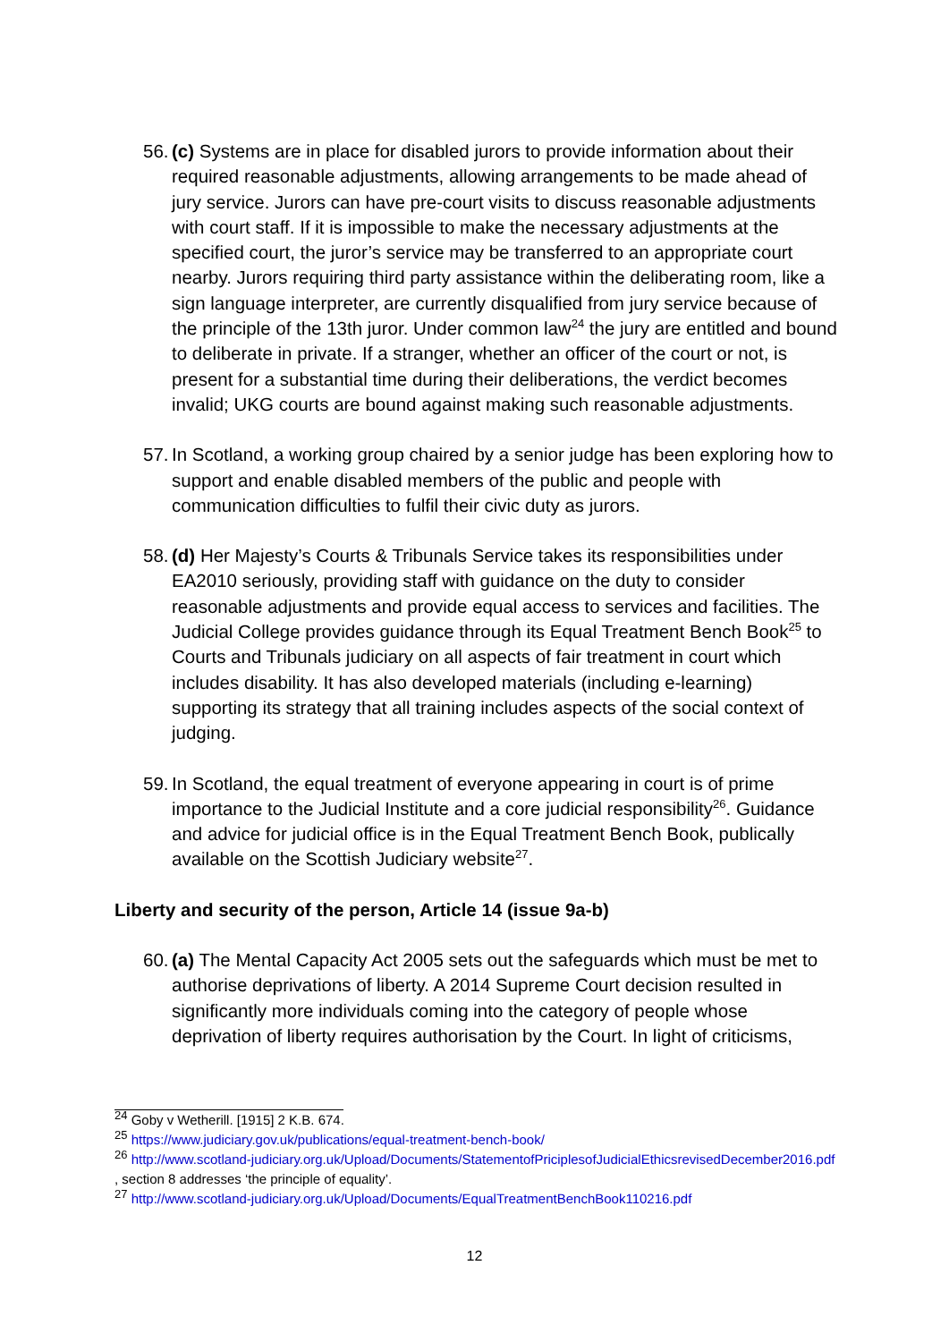56. (c) Systems are in place for disabled jurors to provide information about their required reasonable adjustments, allowing arrangements to be made ahead of jury service. Jurors can have pre-court visits to discuss reasonable adjustments with court staff. If it is impossible to make the necessary adjustments at the specified court, the juror’s service may be transferred to an appropriate court nearby. Jurors requiring third party assistance within the deliberating room, like a sign language interpreter, are currently disqualified from jury service because of the principle of the 13th juror. Under common law<sup>24</sup> the jury are entitled and bound to deliberate in private. If a stranger, whether an officer of the court or not, is present for a substantial time during their deliberations, the verdict becomes invalid; UKG courts are bound against making such reasonable adjustments.
57. In Scotland, a working group chaired by a senior judge has been exploring how to support and enable disabled members of the public and people with communication difficulties to fulfil their civic duty as jurors.
58. (d) Her Majesty’s Courts & Tribunals Service takes its responsibilities under EA2010 seriously, providing staff with guidance on the duty to consider reasonable adjustments and provide equal access to services and facilities. The Judicial College provides guidance through its Equal Treatment Bench Book<sup>25</sup> to Courts and Tribunals judiciary on all aspects of fair treatment in court which includes disability. It has also developed materials (including e-learning) supporting its strategy that all training includes aspects of the social context of judging.
59. In Scotland, the equal treatment of everyone appearing in court is of prime importance to the Judicial Institute and a core judicial responsibility<sup>26</sup>. Guidance and advice for judicial office is in the Equal Treatment Bench Book, publically available on the Scottish Judiciary website<sup>27</sup>.
Liberty and security of the person, Article 14 (issue 9a-b)
60. (a) The Mental Capacity Act 2005 sets out the safeguards which must be met to authorise deprivations of liberty. A 2014 Supreme Court decision resulted in significantly more individuals coming into the category of people whose deprivation of liberty requires authorisation by the Court. In light of criticisms,
<sup>24</sup> Goby v Wetherill. [1915] 2 K.B. 674.
<sup>25</sup> https://www.judiciary.gov.uk/publications/equal-treatment-bench-book/
<sup>26</sup> http://www.scotland-judiciary.org.uk/Upload/Documents/StatementofPriciplesofJudicialEthicsrevisedDecember2016.pdf , section 8 addresses ‘the principle of equality’.
<sup>27</sup> http://www.scotland-judiciary.org.uk/Upload/Documents/EqualTreatmentBenchBook110216.pdf
12